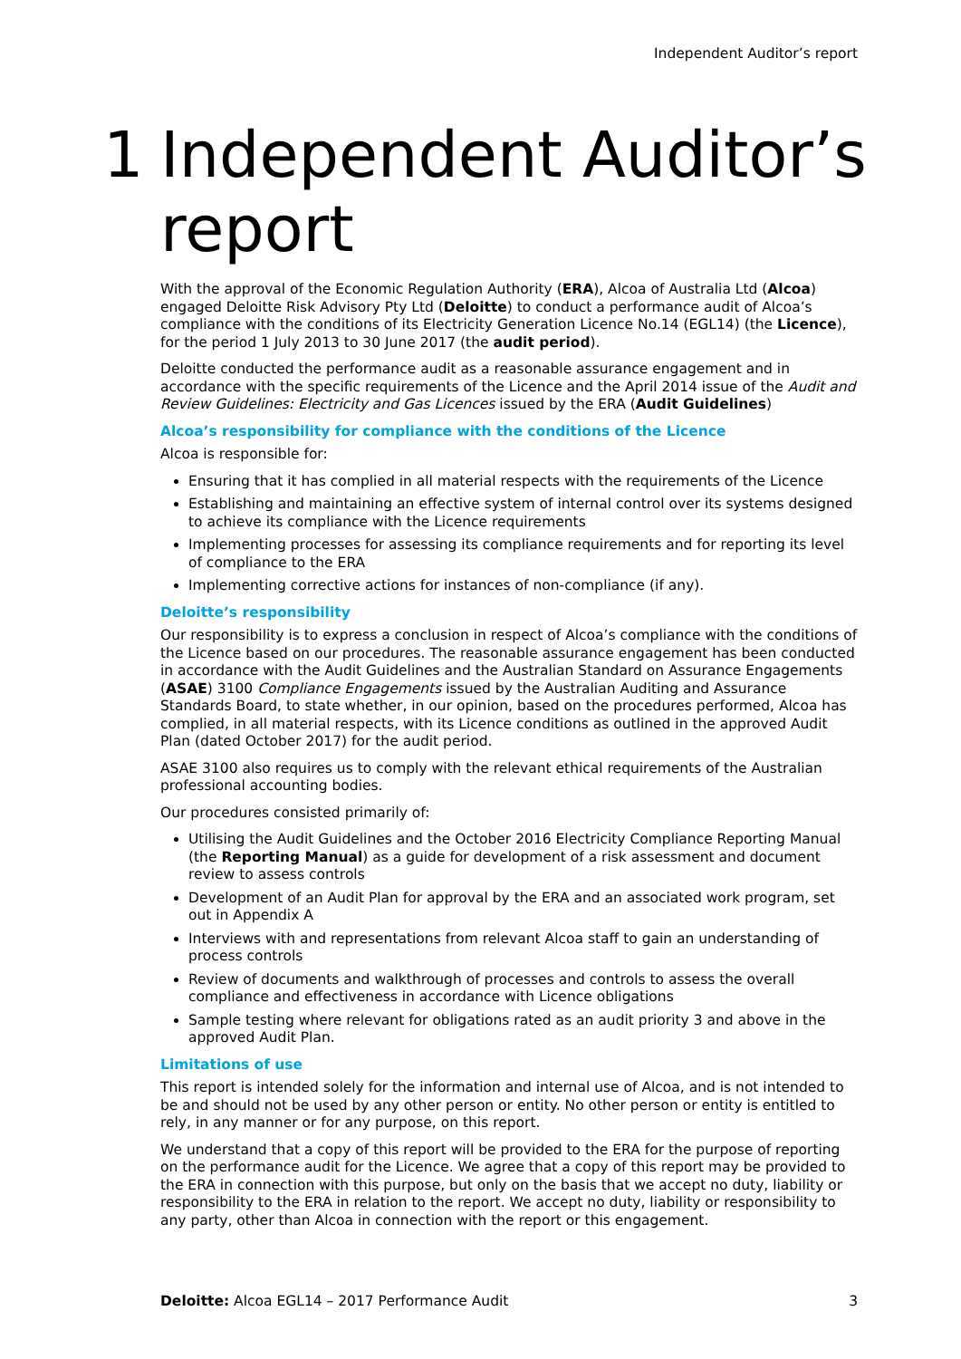Independent Auditor’s report
1 Independent Auditor’s
report
With the approval of the Economic Regulation Authority (ERA), Alcoa of Australia Ltd (Alcoa) engaged Deloitte Risk Advisory Pty Ltd (Deloitte) to conduct a performance audit of Alcoa’s compliance with the conditions of its Electricity Generation Licence No.14 (EGL14) (the Licence), for the period 1 July 2013 to 30 June 2017 (the audit period).
Deloitte conducted the performance audit as a reasonable assurance engagement and in accordance with the specific requirements of the Licence and the April 2014 issue of the Audit and Review Guidelines: Electricity and Gas Licences issued by the ERA (Audit Guidelines)
Alcoa’s responsibility for compliance with the conditions of the Licence
Alcoa is responsible for:
Ensuring that it has complied in all material respects with the requirements of the Licence
Establishing and maintaining an effective system of internal control over its systems designed to achieve its compliance with the Licence requirements
Implementing processes for assessing its compliance requirements and for reporting its level of compliance to the ERA
Implementing corrective actions for instances of non-compliance (if any).
Deloitte’s responsibility
Our responsibility is to express a conclusion in respect of Alcoa’s compliance with the conditions of the Licence based on our procedures. The reasonable assurance engagement has been conducted in accordance with the Audit Guidelines and the Australian Standard on Assurance Engagements (ASAE) 3100 Compliance Engagements issued by the Australian Auditing and Assurance Standards Board, to state whether, in our opinion, based on the procedures performed, Alcoa has complied, in all material respects, with its Licence conditions as outlined in the approved Audit Plan (dated October 2017) for the audit period.
ASAE 3100 also requires us to comply with the relevant ethical requirements of the Australian professional accounting bodies.
Our procedures consisted primarily of:
Utilising the Audit Guidelines and the October 2016 Electricity Compliance Reporting Manual (the Reporting Manual) as a guide for development of a risk assessment and document review to assess controls
Development of an Audit Plan for approval by the ERA and an associated work program, set out in Appendix A
Interviews with and representations from relevant Alcoa staff to gain an understanding of process controls
Review of documents and walkthrough of processes and controls to assess the overall compliance and effectiveness in accordance with Licence obligations
Sample testing where relevant for obligations rated as an audit priority 3 and above in the approved Audit Plan.
Limitations of use
This report is intended solely for the information and internal use of Alcoa, and is not intended to be and should not be used by any other person or entity. No other person or entity is entitled to rely, in any manner or for any purpose, on this report.
We understand that a copy of this report will be provided to the ERA for the purpose of reporting on the performance audit for the Licence. We agree that a copy of this report may be provided to the ERA in connection with this purpose, but only on the basis that we accept no duty, liability or responsibility to the ERA in relation to the report. We accept no duty, liability or responsibility to any party, other than Alcoa in connection with the report or this engagement.
Deloitte: Alcoa EGL14 – 2017 Performance Audit 3